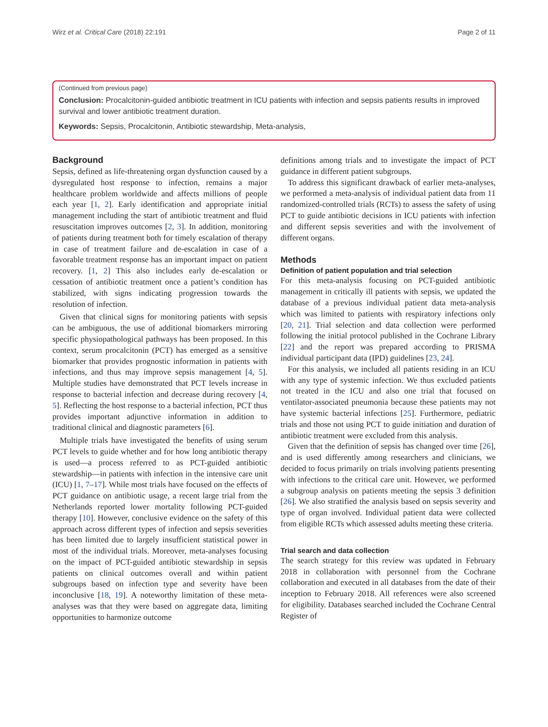Wirz et al. Critical Care (2018) 22:191 Page 2 of 11
(Continued from previous page)
Conclusion: Procalcitonin-guided antibiotic treatment in ICU patients with infection and sepsis patients results in improved survival and lower antibiotic treatment duration.
Keywords: Sepsis, Procalcitonin, Antibiotic stewardship, Meta-analysis,
Background
Sepsis, defined as life-threatening organ dysfunction caused by a dysregulated host response to infection, remains a major healthcare problem worldwide and affects millions of people each year [1, 2]. Early identification and appropriate initial management including the start of antibiotic treatment and fluid resuscitation improves outcomes [2, 3]. In addition, monitoring of patients during treatment both for timely escalation of therapy in case of treatment failure and de-escalation in case of a favorable treatment response has an important impact on patient recovery. [1, 2] This also includes early de-escalation or cessation of antibiotic treatment once a patient’s condition has stabilized, with signs indicating progression towards the resolution of infection.
Given that clinical signs for monitoring patients with sepsis can be ambiguous, the use of additional biomarkers mirroring specific physiopathological pathways has been proposed. In this context, serum procalcitonin (PCT) has emerged as a sensitive biomarker that provides prognostic information in patients with infections, and thus may improve sepsis management [4, 5]. Multiple studies have demonstrated that PCT levels increase in response to bacterial infection and decrease during recovery [4, 5]. Reflecting the host response to a bacterial infection, PCT thus provides important adjunctive information in addition to traditional clinical and diagnostic parameters [6].
Multiple trials have investigated the benefits of using serum PCT levels to guide whether and for how long antibiotic therapy is used—a process referred to as PCT-guided antibiotic stewardship—in patients with infection in the intensive care unit (ICU) [1, 7–17]. While most trials have focused on the effects of PCT guidance on antibiotic usage, a recent large trial from the Netherlands reported lower mortality following PCT-guided therapy [10]. However, conclusive evidence on the safety of this approach across different types of infection and sepsis severities has been limited due to largely insufficient statistical power in most of the individual trials. Moreover, meta-analyses focusing on the impact of PCT-guided antibiotic stewardship in sepsis patients on clinical outcomes overall and within patient subgroups based on infection type and severity have been inconclusive [18, 19]. A noteworthy limitation of these meta-analyses was that they were based on aggregate data, limiting opportunities to harmonize outcome
definitions among trials and to investigate the impact of PCT guidance in different patient subgroups.
To address this significant drawback of earlier meta-analyses, we performed a meta-analysis of individual patient data from 11 randomized-controlled trials (RCTs) to assess the safety of using PCT to guide antibiotic decisions in ICU patients with infection and different sepsis severities and with the involvement of different organs.
Methods
Definition of patient population and trial selection
For this meta-analysis focusing on PCT-guided antibiotic management in critically ill patients with sepsis, we updated the database of a previous individual patient data meta-analysis which was limited to patients with respiratory infections only [20, 21]. Trial selection and data collection were performed following the initial protocol published in the Cochrane Library [22] and the report was prepared according to PRISMA individual participant data (IPD) guidelines [23, 24].
For this analysis, we included all patients residing in an ICU with any type of systemic infection. We thus excluded patients not treated in the ICU and also one trial that focused on ventilator-associated pneumonia because these patients may not have systemic bacterial infections [25]. Furthermore, pediatric trials and those not using PCT to guide initiation and duration of antibiotic treatment were excluded from this analysis.
Given that the definition of sepsis has changed over time [26], and is used differently among researchers and clinicians, we decided to focus primarily on trials involving patients presenting with infections to the critical care unit. However, we performed a subgroup analysis on patients meeting the sepsis 3 definition [26]. We also stratified the analysis based on sepsis severity and type of organ involved. Individual patient data were collected from eligible RCTs which assessed adults meeting these criteria.
Trial search and data collection
The search strategy for this review was updated in February 2018 in collaboration with personnel from the Cochrane collaboration and executed in all databases from the date of their inception to February 2018. All references were also screened for eligibility. Databases searched included the Cochrane Central Register of